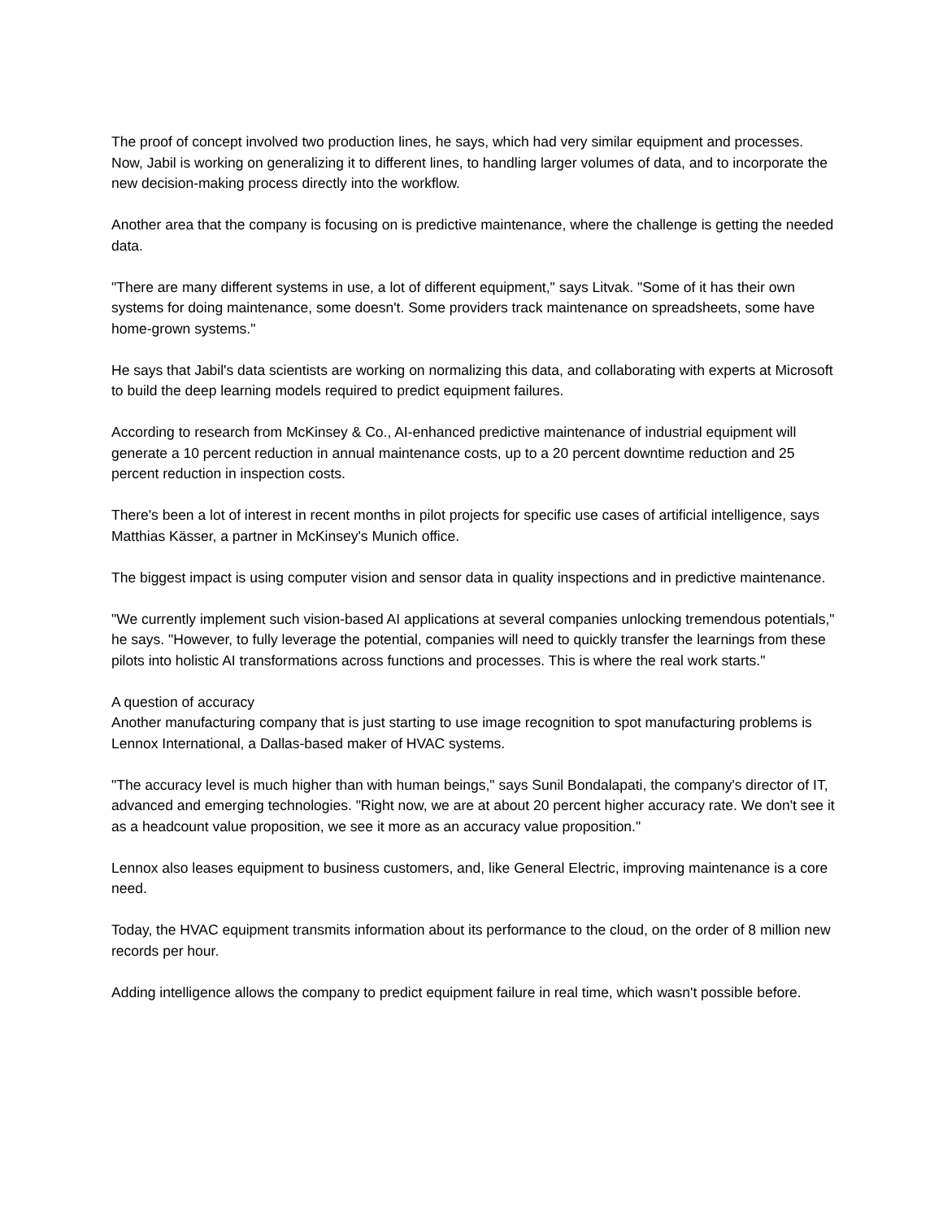The proof of concept involved two production lines, he says, which had very similar equipment and processes. Now, Jabil is working on generalizing it to different lines, to handling larger volumes of data, and to incorporate the new decision-making process directly into the workflow.
Another area that the company is focusing on is predictive maintenance, where the challenge is getting the needed data.
"There are many different systems in use, a lot of different equipment," says Litvak. "Some of it has their own systems for doing maintenance, some doesn't. Some providers track maintenance on spreadsheets, some have home-grown systems."
He says that Jabil's data scientists are working on normalizing this data, and collaborating with experts at Microsoft to build the deep learning models required to predict equipment failures.
According to research from McKinsey & Co., AI-enhanced predictive maintenance of industrial equipment will generate a 10 percent reduction in annual maintenance costs, up to a 20 percent downtime reduction and 25 percent reduction in inspection costs.
There's been a lot of interest in recent months in pilot projects for specific use cases of artificial intelligence, says Matthias Kässer, a partner in McKinsey's Munich office.
The biggest impact is using computer vision and sensor data in quality inspections and in predictive maintenance.
"We currently implement such vision-based AI applications at several companies unlocking tremendous potentials," he says. "However, to fully leverage the potential, companies will need to quickly transfer the learnings from these pilots into holistic AI transformations across functions and processes. This is where the real work starts."
A question of accuracy
Another manufacturing company that is just starting to use image recognition to spot manufacturing problems is Lennox International, a Dallas-based maker of HVAC systems.
"The accuracy level is much higher than with human beings," says Sunil Bondalapati, the company's director of IT, advanced and emerging technologies. "Right now, we are at about 20 percent higher accuracy rate. We don't see it as a headcount value proposition, we see it more as an accuracy value proposition."
Lennox also leases equipment to business customers, and, like General Electric, improving maintenance is a core need.
Today, the HVAC equipment transmits information about its performance to the cloud, on the order of 8 million new records per hour.
Adding intelligence allows the company to predict equipment failure in real time, which wasn't possible before.